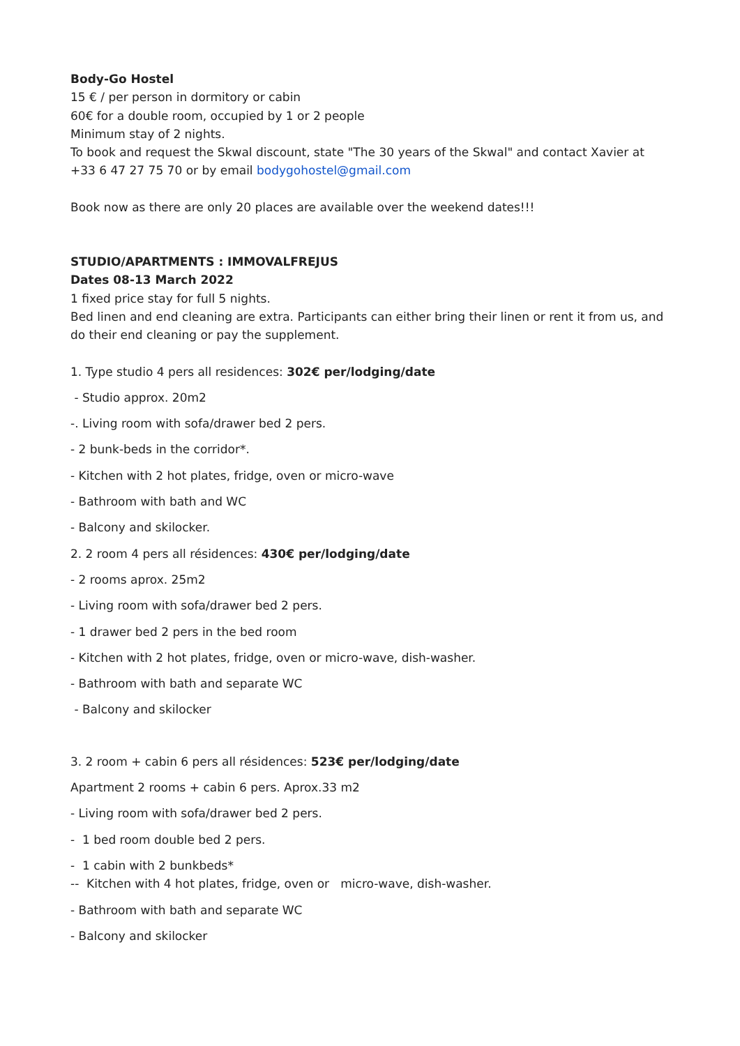Body-Go Hostel
15 € / per person in dormitory or cabin
60€ for a double room, occupied by 1 or 2 people
Minimum stay of 2 nights.
To book and request the Skwal discount, state "The 30 years of the Skwal" and contact Xavier at +33 6 47 27 75 70 or by email bodygohostel@gmail.com
Book now as there are only 20 places are available over the weekend dates!!!
STUDIO/APARTMENTS : IMMOVALFREJUS
Dates 08-13 March 2022
1 fixed price stay for full 5 nights.
Bed linen and end cleaning are extra. Participants can either bring their linen or rent it from us, and do their end cleaning or pay the supplement.
1. Type studio 4 pers all residences: 302€ per/lodging/date
- Studio approx. 20m2
-. Living room with sofa/drawer bed 2 pers.
- 2 bunk-beds in the corridor*.
- Kitchen with 2 hot plates, fridge, oven or micro-wave
- Bathroom with bath and WC
- Balcony and skilocker.
2. 2 room 4 pers all résidences: 430€ per/lodging/date
- 2 rooms aprox. 25m2
- Living room with sofa/drawer bed 2 pers.
- 1 drawer bed 2 pers in the bed room
- Kitchen with 2 hot plates, fridge, oven or micro-wave, dish-washer.
- Bathroom with bath and separate WC
- Balcony and skilocker
3. 2 room + cabin 6 pers all résidences: 523€ per/lodging/date
Apartment 2 rooms + cabin 6 pers. Aprox.33 m2
- Living room with sofa/drawer bed 2 pers.
- 1 bed room double bed 2 pers.
- 1 cabin with 2 bunkbeds*
-- Kitchen with 4 hot plates, fridge, oven or micro-wave, dish-washer.
- Bathroom with bath and separate WC
- Balcony and skilocker